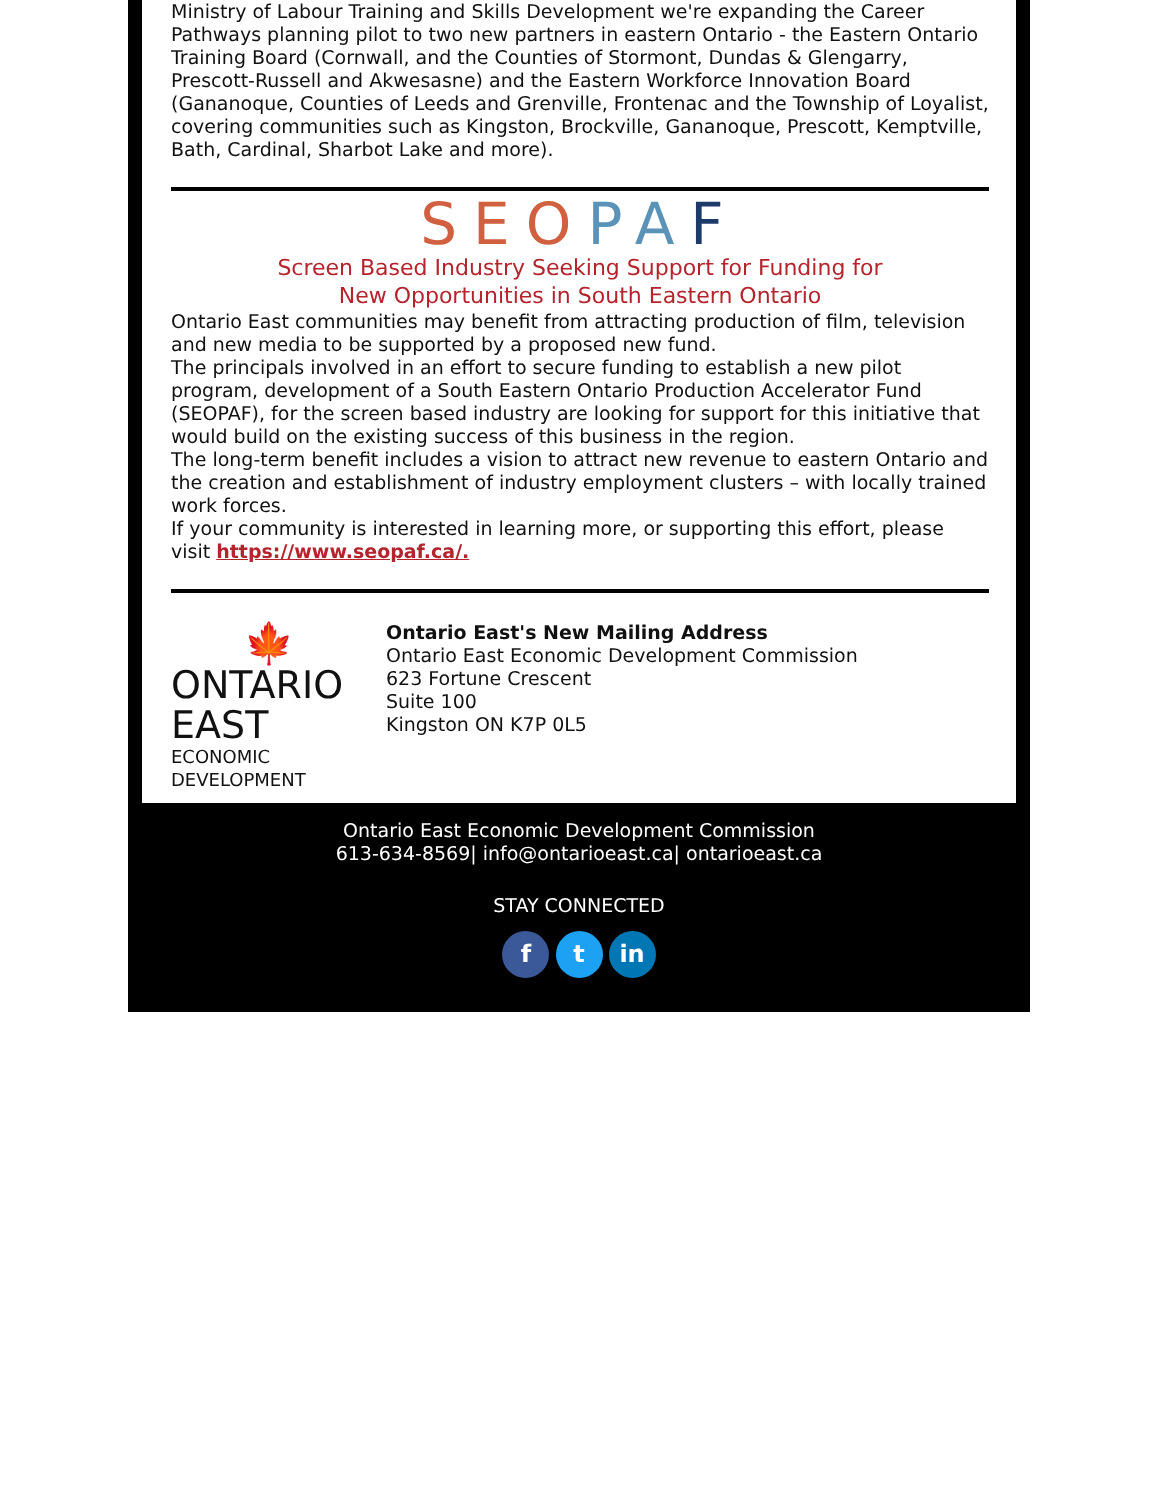Ministry of Labour Training and Skills Development we're expanding the Career Pathways planning pilot to two new partners in eastern Ontario - the Eastern Ontario Training Board (Cornwall, and the Counties of Stormont, Dundas & Glengarry, Prescott-Russell and Akwesasne) and the Eastern Workforce Innovation Board (Gananoque, Counties of Leeds and Grenville, Frontenac and the Township of Loyalist, covering communities such as Kingston, Brockville, Gananoque, Prescott, Kemptville, Bath, Cardinal, Sharbot Lake and more).
SEO PA F
Screen Based Industry Seeking Support for Funding for
New Opportunities in South Eastern Ontario
Ontario East communities may benefit from attracting production of film, television and new media to be supported by a proposed new fund.
The principals involved in an effort to secure funding to establish a new pilot program, development of a South Eastern Ontario Production Accelerator Fund (SEOPAF), for the screen based industry are looking for support for this initiative that would build on the existing success of this business in the region.
The long-term benefit includes a vision to attract new revenue to eastern Ontario and the creation and establishment of industry employment clusters – with locally trained work forces.
If your community is interested in learning more, or supporting this effort, please visit https://www.seopaf.ca/.
🍁
ONTARIO EAST
ECONOMIC DEVELOPMENT
Ontario East's New Mailing Address
Ontario East Economic Development Commission
623 Fortune Crescent
Suite 100
Kingston ON K7P 0L5
Ontario East Economic Development Commission
613-634-8569| info@ontarioeast.ca| ontarioeast.ca
STAY CONNECTED
f t in